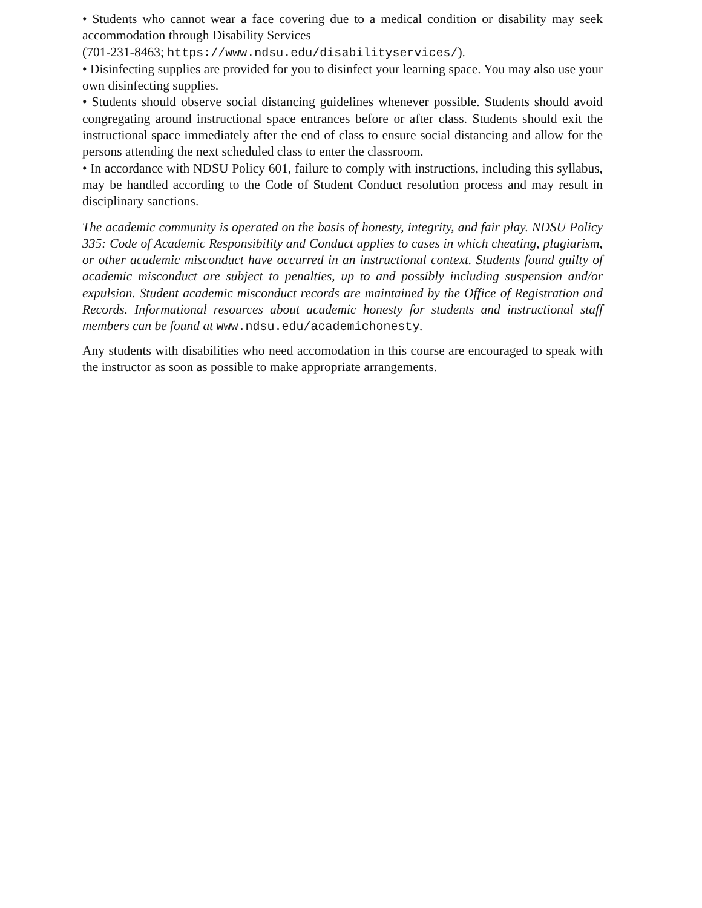• Students who cannot wear a face covering due to a medical condition or disability may seek accommodation through Disability Services
(701-231-8463; https://www.ndsu.edu/disabilityservices/).
• Disinfecting supplies are provided for you to disinfect your learning space. You may also use your own disinfecting supplies.
• Students should observe social distancing guidelines whenever possible. Students should avoid congregating around instructional space entrances before or after class. Students should exit the instructional space immediately after the end of class to ensure social distancing and allow for the persons attending the next scheduled class to enter the classroom.
• In accordance with NDSU Policy 601, failure to comply with instructions, including this syllabus, may be handled according to the Code of Student Conduct resolution process and may result in disciplinary sanctions.
The academic community is operated on the basis of honesty, integrity, and fair play. NDSU Policy 335: Code of Academic Responsibility and Conduct applies to cases in which cheating, plagiarism, or other academic misconduct have occurred in an instructional context. Students found guilty of academic misconduct are subject to penalties, up to and possibly including suspension and/or expulsion. Student academic misconduct records are maintained by the Office of Registration and Records. Informational resources about academic honesty for students and instructional staff members can be found at www.ndsu.edu/academichonesty.
Any students with disabilities who need accomodation in this course are encouraged to speak with the instructor as soon as possible to make appropriate arrangements.